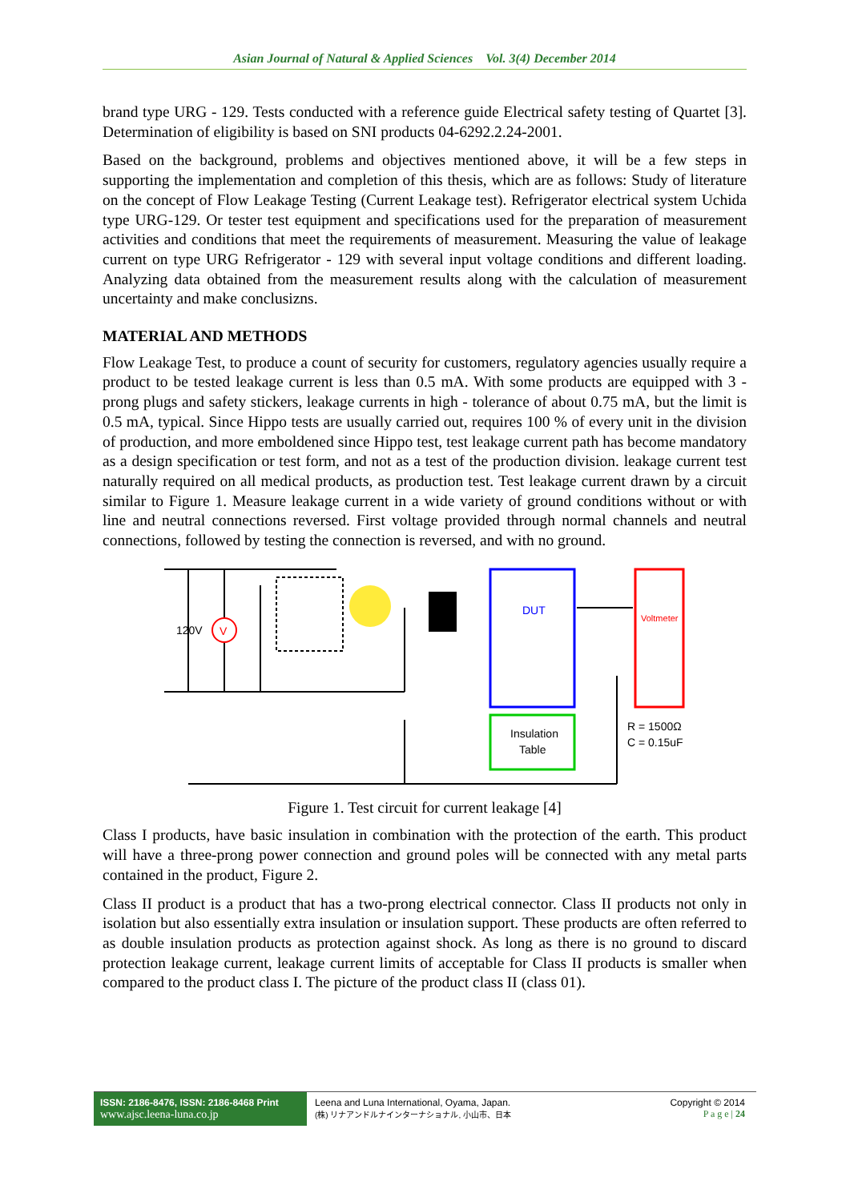Asian Journal of Natural & Applied Sciences Vol. 3(4) December 2014
brand type URG - 129. Tests conducted with a reference guide Electrical safety testing of Quartet [3]. Determination of eligibility is based on SNI products 04-6292.2.24-2001.
Based on the background, problems and objectives mentioned above, it will be a few steps in supporting the implementation and completion of this thesis, which are as follows: Study of literature on the concept of Flow Leakage Testing (Current Leakage test). Refrigerator electrical system Uchida type URG-129. Or tester test equipment and specifications used for the preparation of measurement activities and conditions that meet the requirements of measurement. Measuring the value of leakage current on type URG Refrigerator - 129 with several input voltage conditions and different loading. Analyzing data obtained from the measurement results along with the calculation of measurement uncertainty and make conclusizns.
MATERIAL AND METHODS
Flow Leakage Test, to produce a count of security for customers, regulatory agencies usually require a product to be tested leakage current is less than 0.5 mA. With some products are equipped with 3 - prong plugs and safety stickers, leakage currents in high - tolerance of about 0.75 mA, but the limit is 0.5 mA, typical. Since Hippo tests are usually carried out, requires 100 % of every unit in the division of production, and more emboldened since Hippo test, test leakage current path has become mandatory as a design specification or test form, and not as a test of the production division. leakage current test naturally required on all medical products, as production test. Test leakage current drawn by a circuit similar to Figure 1. Measure leakage current in a wide variety of ground conditions without or with line and neutral connections reversed. First voltage provided through normal channels and neutral connections, followed by testing the connection is reversed, and with no ground.
V
120V
DUT
Insulation
Table
Voltmeter
R = 1500Ω
C = 0.15uF
Figure 1. Test circuit for current leakage [4]
Class I products, have basic insulation in combination with the protection of the earth. This product will have a three-prong power connection and ground poles will be connected with any metal parts contained in the product, Figure 2.
Class II product is a product that has a two-prong electrical connector. Class II products not only in isolation but also essentially extra insulation or insulation support. These products are often referred to as double insulation products as protection against shock. As long as there is no ground to discard protection leakage current, leakage current limits of acceptable for Class II products is smaller when compared to the product class I. The picture of the product class II (class 01).
ISSN: 2186-8476, ISSN: 2186-8468 Print
www.ajsc.leena-luna.co.jp
Leena and Luna International, Oyama, Japan.
(株) リナアンドルナインターナショナル, 小山市、日本
Copyright © 2014
P a g e | 24